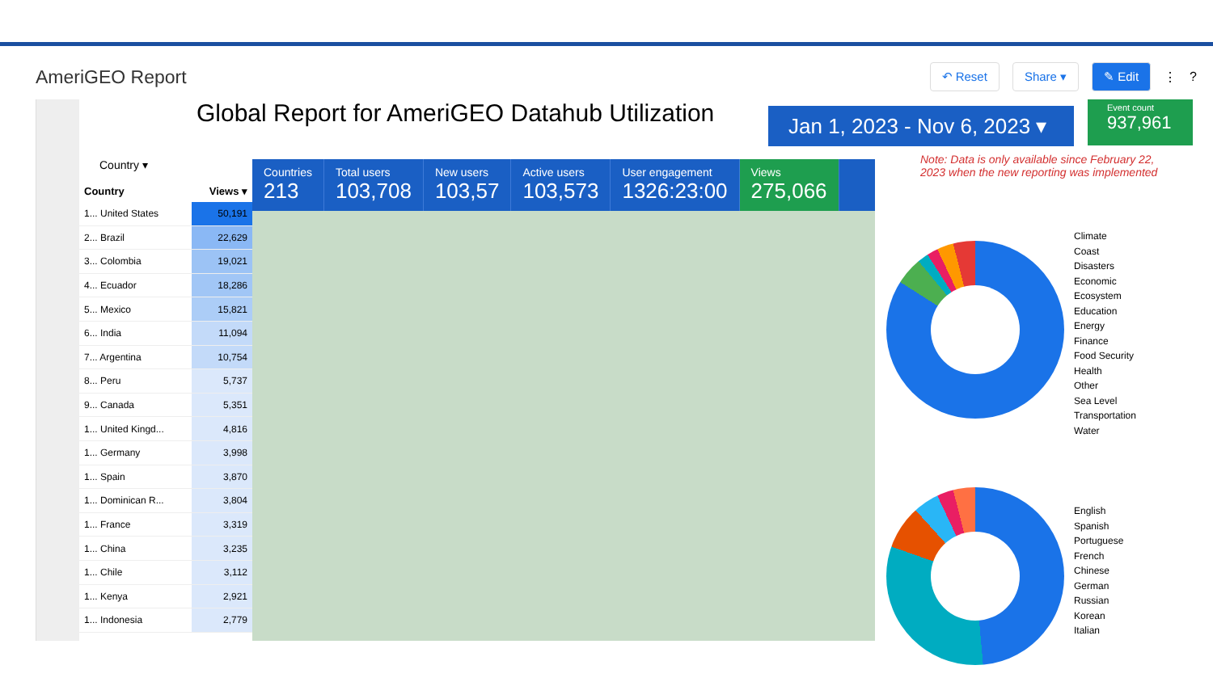AmeriGEO Report
↶ Reset Share ▾ ✎ Edit ⋮?
Global Report for AmeriGEO Datahub Utilization
Jan 1, 2023 - Nov 6, 2023 ▾
Event count
937,961
Country ▾
Countries
213
Total users
103,708
New users
103,57
Active users
103,573
User engagement
1326:23:00
Views
275,066
Note: Data is only available since February 22, 2023 when the new reporting was implemented
| Country | Views ▾ |
| --- | --- |
| 1... United States | 50,191 |
| 2... Brazil | 22,629 |
| 3... Colombia | 19,021 |
| 4... Ecuador | 18,286 |
| 5... Mexico | 15,821 |
| 6... India | 11,094 |
| 7... Argentina | 10,754 |
| 8... Peru | 5,737 |
| 9... Canada | 5,351 |
| 1... United Kingd... | 4,816 |
| 1... Germany | 3,998 |
| 1... Spain | 3,870 |
| 1... Dominican R... | 3,804 |
| 1... France | 3,319 |
| 1... China | 3,235 |
| 1... Chile | 3,112 |
| 1... Kenya | 2,921 |
| 1... Indonesia | 2,779 |
Climate
Coast
Disasters
Economic
Ecosystem
Education
Energy
Finance
Food Security
Health
Other
Sea Level
Transportation
Water
English
Spanish
Portuguese
French
Chinese
German
Russian
Korean
Italian